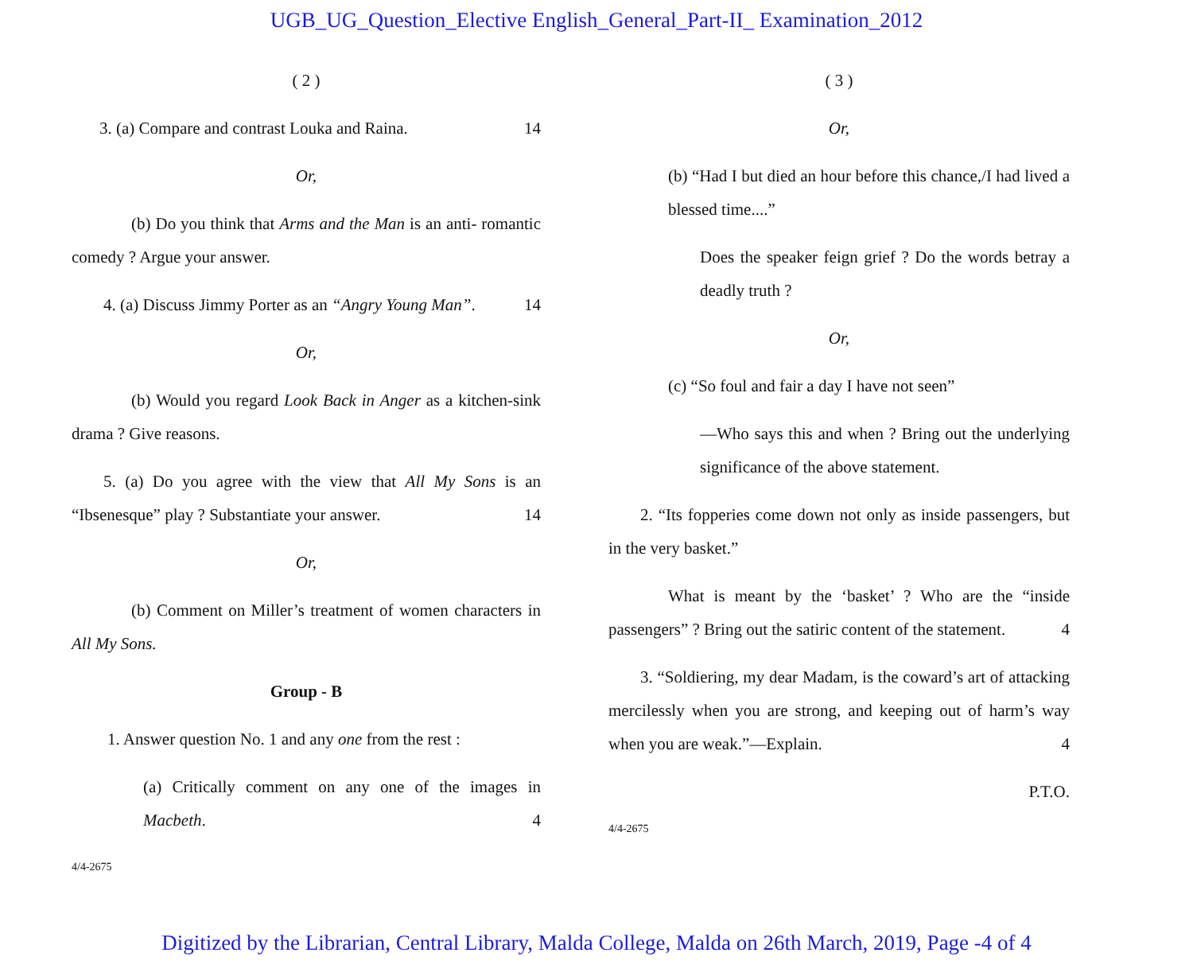UGB_UG_Question_Elective English_General_Part-II_ Examination_2012
( 2 )
3. (a) Compare and contrast Louka and Raina. 14
Or,
(b) Do you think that Arms and the Man is an anti- romantic comedy ? Argue your answer.
4. (a) Discuss Jimmy Porter as an “Angry Young Man”. 14
Or,
(b) Would you regard Look Back in Anger as a kitchen-sink drama ? Give reasons.
5. (a) Do you agree with the view that All My Sons is an “Ibsenesque” play ? Substantiate your answer. 14
Or,
(b) Comment on Miller’s treatment of women characters in All My Sons.
Group - B
1. Answer question No. 1 and any one from the rest :
(a) Critically comment on any one of the images in Macbeth. 4
4/4-2675
( 3 )
Or,
(b) “Had I but died an hour before this chance,/I had lived a blessed time....”
Does the speaker feign grief ? Do the words betray a deadly truth ?
Or,
(c) “So foul and fair a day I have not seen”
—Who says this and when ? Bring out the underlying significance of the above statement.
2. “Its fopperies come down not only as inside passengers, but in the very basket.”
What is meant by the ‘basket’ ? Who are the “inside passengers” ? Bring out the satiric content of the statement. 4
3. “Soldiering, my dear Madam, is the coward’s art of attacking mercilessly when you are strong, and keeping out of harm’s way when you are weak.”—Explain. 4
P.T.O.
4/4-2675
Digitized by the Librarian, Central Library, Malda College, Malda on 26th March, 2019, Page -4 of 4